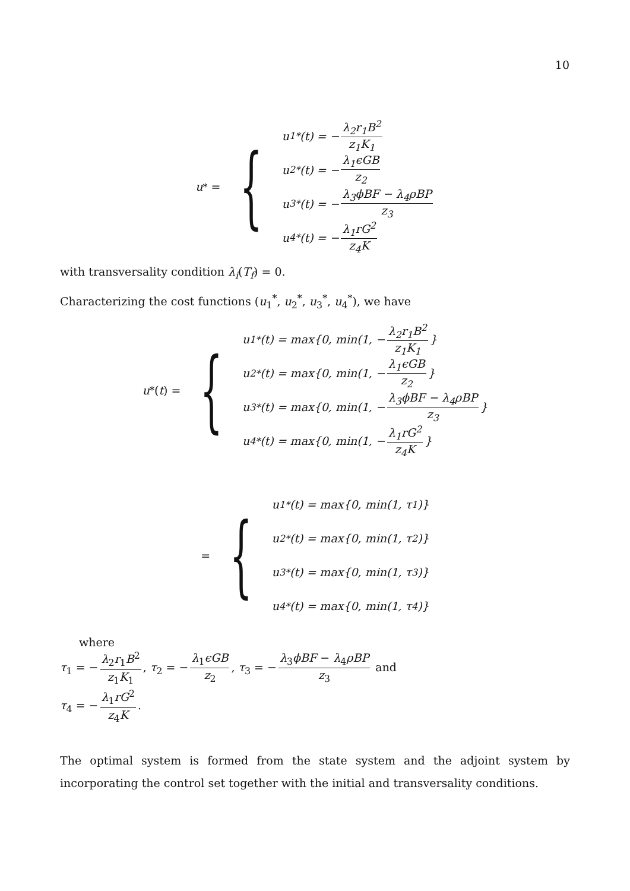10
u<sup>*</sup> = {
u<sub>1</sub><sup>*</sup>(t) = − λ<sub>2</sub>r<sub>1</sub>B<sup>2</sup> z<sub>1</sub>K<sub>1</sub>
u<sub>2</sub><sup>*</sup>(t) = − λ<sub>1</sub>ϵGB z<sub>2</sub>
u<sub>3</sub><sup>*</sup>(t) = − λ<sub>3</sub>ϕBF − λ<sub>4</sub>ρBP z<sub>3</sub>
u<sub>4</sub><sup>*</sup>(t) = − λ<sub>1</sub>rG<sup>2</sup> z<sub>4</sub>K
with transversality condition λ<sub>i</sub>(T<sub>f</sub>) = 0.
Characterizing the cost functions (u<sub>1</sub><sup>*</sup>, u<sub>2</sub><sup>*</sup>, u<sub>3</sub><sup>*</sup>, u<sub>4</sub><sup>*</sup>), we have
u<sup>*</sup>(t) = {
u<sub>1</sub><sup>*</sup>(t) = max{0, min(1, − λ<sub>2</sub>r<sub>1</sub>B<sup>2</sup> z<sub>1</sub>K<sub>1</sub> }
u<sub>2</sub><sup>*</sup>(t) = max{0, min(1, − λ<sub>1</sub>ϵGB z<sub>2</sub> }
u<sub>3</sub><sup>*</sup>(t) = max{0, min(1, − λ<sub>3</sub>ϕBF − λ<sub>4</sub>ρBP z<sub>3</sub> }
u<sub>4</sub><sup>*</sup>(t) = max{0, min(1, − λ<sub>1</sub>rG<sup>2</sup> z<sub>4</sub>K }
= {
u<sub>1</sub><sup>*</sup>(t) = max{0, min(1, τ<sub>1</sub>)}
u<sub>2</sub><sup>*</sup>(t) = max{0, min(1, τ<sub>2</sub>)}
u<sub>3</sub><sup>*</sup>(t) = max{0, min(1, τ<sub>3</sub>)}
u<sub>4</sub><sup>*</sup>(t) = max{0, min(1, τ<sub>4</sub>)}
where
τ<sub>1</sub> = − λ<sub>2</sub>r<sub>1</sub>B<sup>2</sup> z<sub>1</sub>K<sub>1</sub>, τ<sub>2</sub> = − λ<sub>1</sub>ϵGB z<sub>2</sub>, τ<sub>3</sub> = − λ<sub>3</sub>ϕBF − λ<sub>4</sub>ρBP z<sub>3</sub> and
τ<sub>4</sub> = − λ<sub>1</sub>rG<sup>2</sup> z<sub>4</sub>K.
The optimal system is formed from the state system and the adjoint system by incorporating the control set together with the initial and transversality conditions.